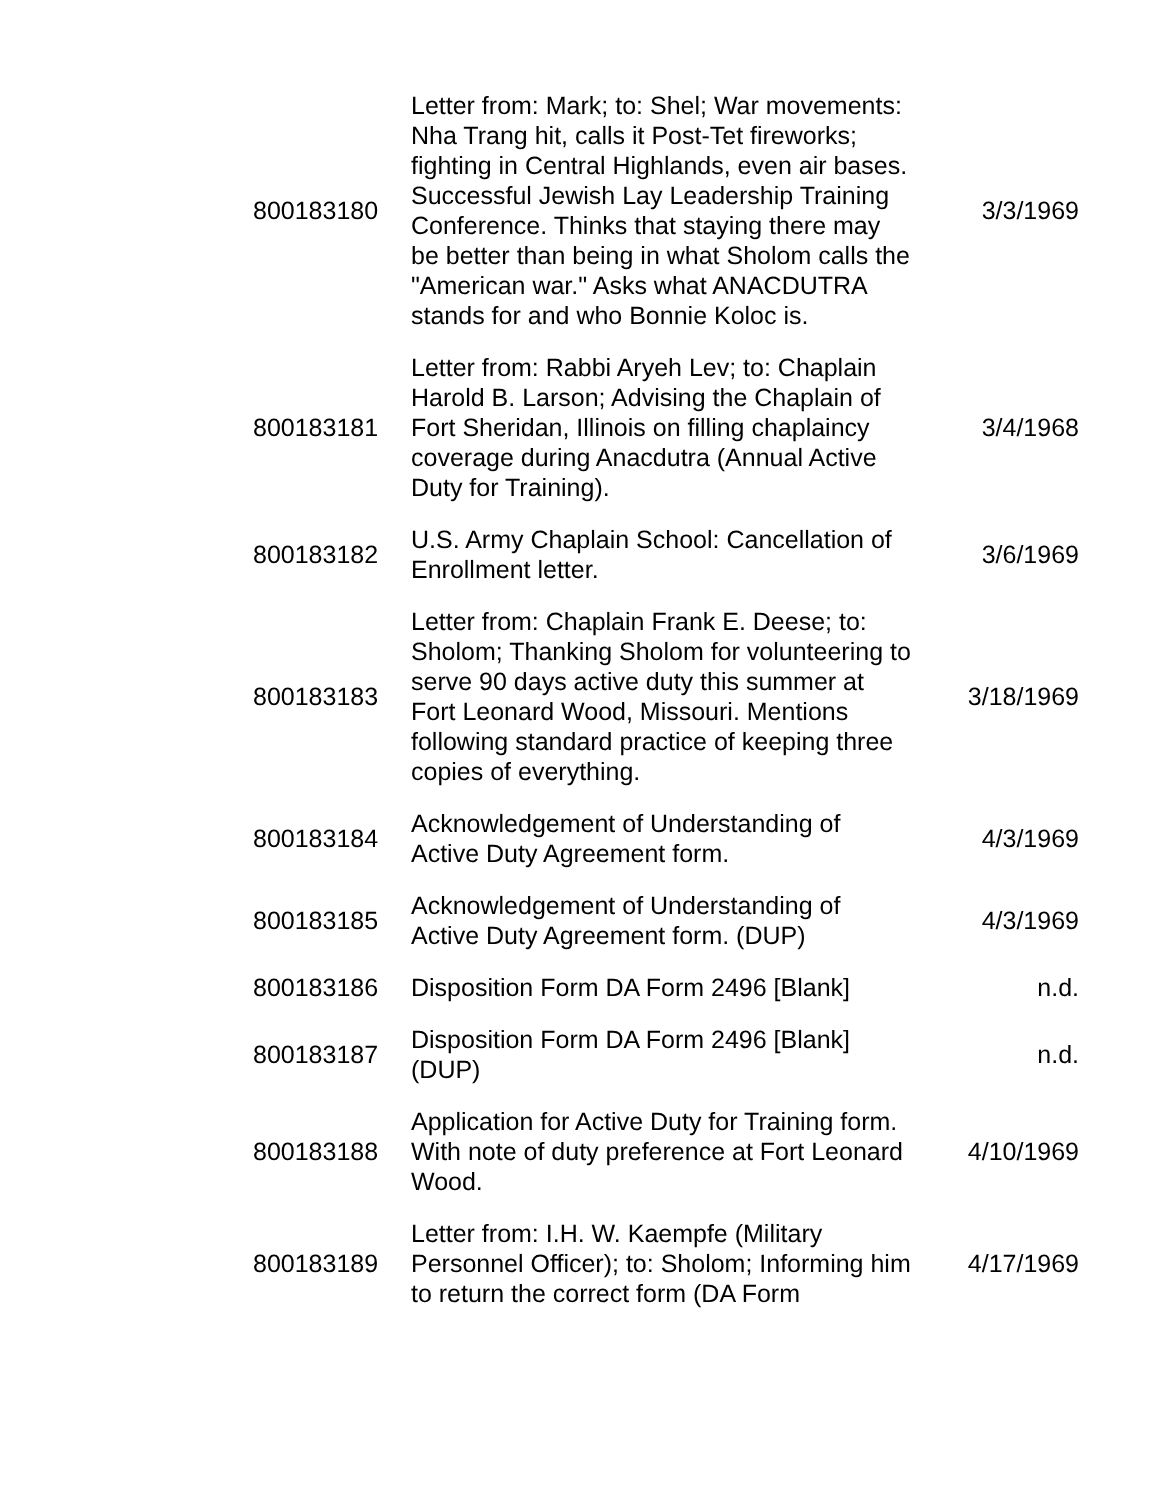| 800183180 | Letter from: Mark; to: Shel; War movements: Nha Trang hit, calls it Post-Tet fireworks; fighting in Central Highlands, even air bases. Successful Jewish Lay Leadership Training Conference. Thinks that staying there may be better than being in what Sholom calls the "American war." Asks what ANACDUTRA stands for and who Bonnie Koloc is. | 3/3/1969 |
| 800183181 | Letter from: Rabbi Aryeh Lev; to: Chaplain Harold B. Larson; Advising the Chaplain of Fort Sheridan, Illinois on filling chaplaincy coverage during Anacdutra (Annual Active Duty for Training). | 3/4/1968 |
| 800183182 | U.S. Army Chaplain School: Cancellation of Enrollment letter. | 3/6/1969 |
| 800183183 | Letter from: Chaplain Frank E. Deese; to: Sholom; Thanking Sholom for volunteering to serve 90 days active duty this summer at Fort Leonard Wood, Missouri. Mentions following standard practice of keeping three copies of everything. | 3/18/1969 |
| 800183184 | Acknowledgement of Understanding of Active Duty Agreement form. | 4/3/1969 |
| 800183185 | Acknowledgement of Understanding of Active Duty Agreement form. (DUP) | 4/3/1969 |
| 800183186 | Disposition Form DA Form 2496 [Blank] | n.d. |
| 800183187 | Disposition Form DA Form 2496 [Blank] (DUP) | n.d. |
| 800183188 | Application for Active Duty for Training form. With note of duty preference at Fort Leonard Wood. | 4/10/1969 |
| 800183189 | Letter from: I.H. W. Kaempfe (Military Personnel Officer); to: Sholom; Informing him to return the correct form (DA Form | 4/17/1969 |